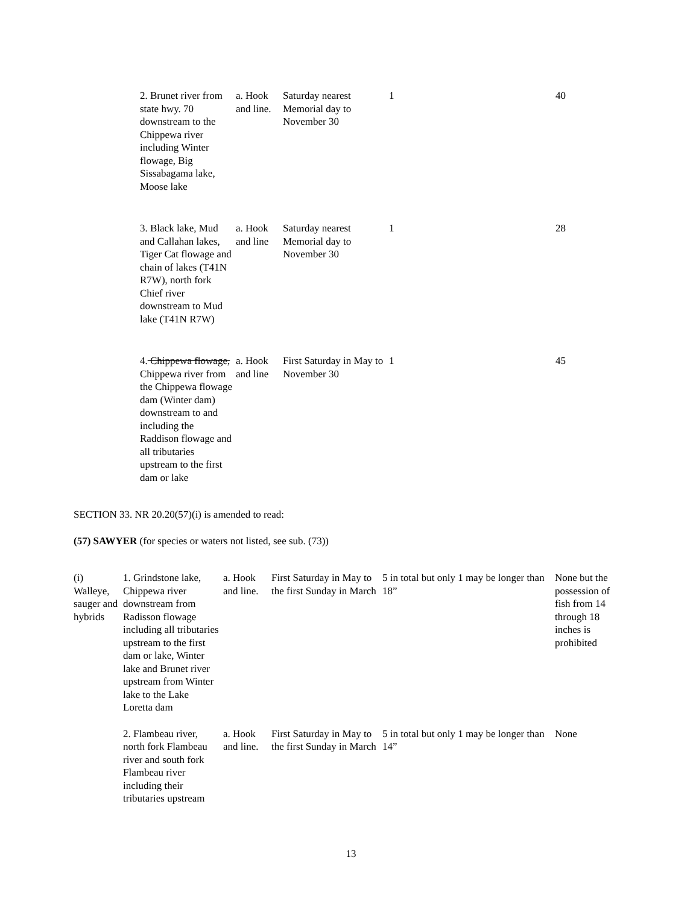| 2. Brunet river from state hwy. 70 downstream to the Chippewa river including Winter flowage, Big Sissabagama lake, Moose lake | a. Hook and line. | Saturday nearest Memorial day to November 30 | 1 | 40 |
| 3. Black lake, Mud and Callahan lakes, Tiger Cat flowage and chain of lakes (T41N R7W), north fork Chief river downstream to Mud lake (T41N R7W) | a. Hook and line | Saturday nearest Memorial day to November 30 | 1 | 28 |
| 4. Chippewa flowage, Chippewa river from the Chippewa flowage dam (Winter dam) downstream to and including the Raddison flowage and all tributaries upstream to the first dam or lake | a. Hook and line | First Saturday in May to November 30 | 1 | 45 |
SECTION 33. NR 20.20(57)(i) is amended to read:
(57) SAWYER (for species or waters not listed, see sub. (73))
| (i) Walleye, sauger and hybrids | 1. Grindstone lake, Chippewa river downstream from Radisson flowage including all tributaries upstream to the first dam or lake, Winter lake and Brunet river upstream from Winter lake to the Lake Loretta dam | a. Hook and line. | First Saturday in May to the first Sunday in March | 5 in total but only 1 may be longer than 18” | None but the possession of fish from 14 through 18 inches is prohibited |
| | 2. Flambeau river, north fork Flambeau river and south fork Flambeau river including their tributaries upstream | a. Hook and line. | First Saturday in May to the first Sunday in March | 5 in total but only 1 may be longer than 14” | None |
13